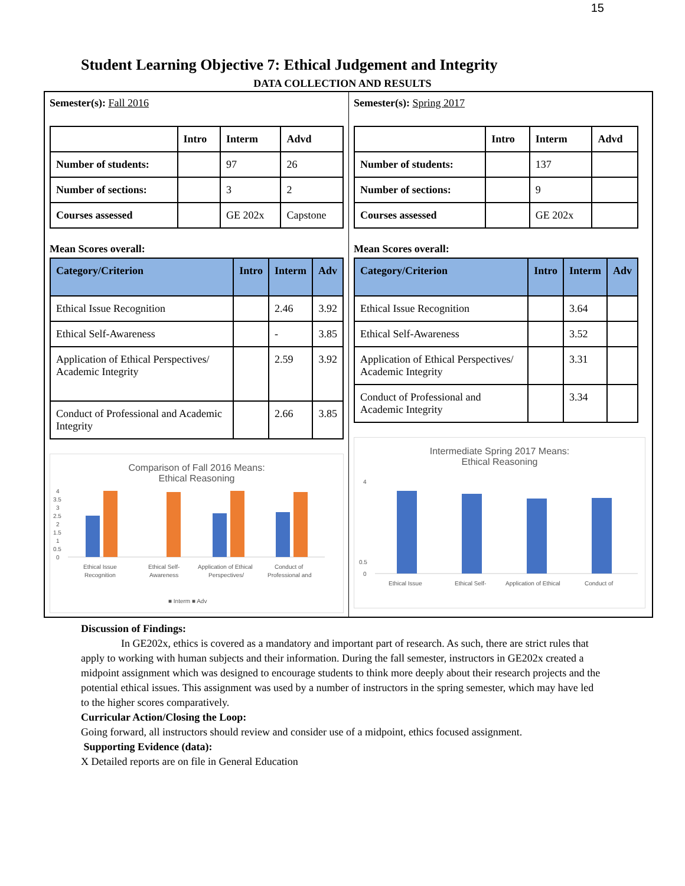15
Student Learning Objective 7: Ethical Judgement and Integrity
DATA COLLECTION AND RESULTS
Semester(s): Fall 2016
| | Intro | Interm | Advd |
| --- | --- | --- | --- |
| Number of students: | | 97 | 26 |
| Number of sections: | | 3 | 2 |
| Courses assessed | | GE 202x | Capstone |
Mean Scores overall:
| Category/Criterion | Intro | Interm | Adv |
| --- | --- | --- | --- |
| Ethical Issue Recognition | | 2.46 | 3.92 |
| Ethical Self-Awareness | | - | 3.85 |
| Application of Ethical Perspectives/ Academic Integrity | | 2.59 | 3.92 |
| Conduct of Professional and Academic Integrity | | 2.66 | 3.85 |
Comparison of Fall 2016 Means:
Ethical Reasoning
4
3.5
3
2.5
2
1.5
1
0.5
0
Ethical Issue
Recognition
Ethical Self-
Awareness
Application of Ethical
Perspectives/
Conduct of
Professional and
■ Interm ■ Adv
Semester(s): Spring 2017
| | Intro | Interm | Advd |
| --- | --- | --- | --- |
| Number of students: | | 137 | |
| Number of sections: | | 9 | |
| Courses assessed | | GE 202x | |
Mean Scores overall:
| Category/Criterion | Intro | Interm | Adv |
| --- | --- | --- | --- |
| Ethical Issue Recognition | | 3.64 | |
| Ethical Self-Awareness | | 3.52 | |
| Application of Ethical Perspectives/ Academic Integrity | | 3.31 | |
| Conduct of Professional and Academic Integrity | | 3.34 | |
Intermediate Spring 2017 Means:
Ethical Reasoning
4
0.5
0
Ethical Issue
Ethical Self-
Application of Ethical
Conduct of
Discussion of Findings:
In GE202x, ethics is covered as a mandatory and important part of research. As such, there are strict rules that apply to working with human subjects and their information. During the fall semester, instructors in GE202x created a midpoint assignment which was designed to encourage students to think more deeply about their research projects and the potential ethical issues. This assignment was used by a number of instructors in the spring semester, which may have led to the higher scores comparatively.
Curricular Action/Closing the Loop:
Going forward, all instructors should review and consider use of a midpoint, ethics focused assignment.
Supporting Evidence (data):
X Detailed reports are on file in General Education